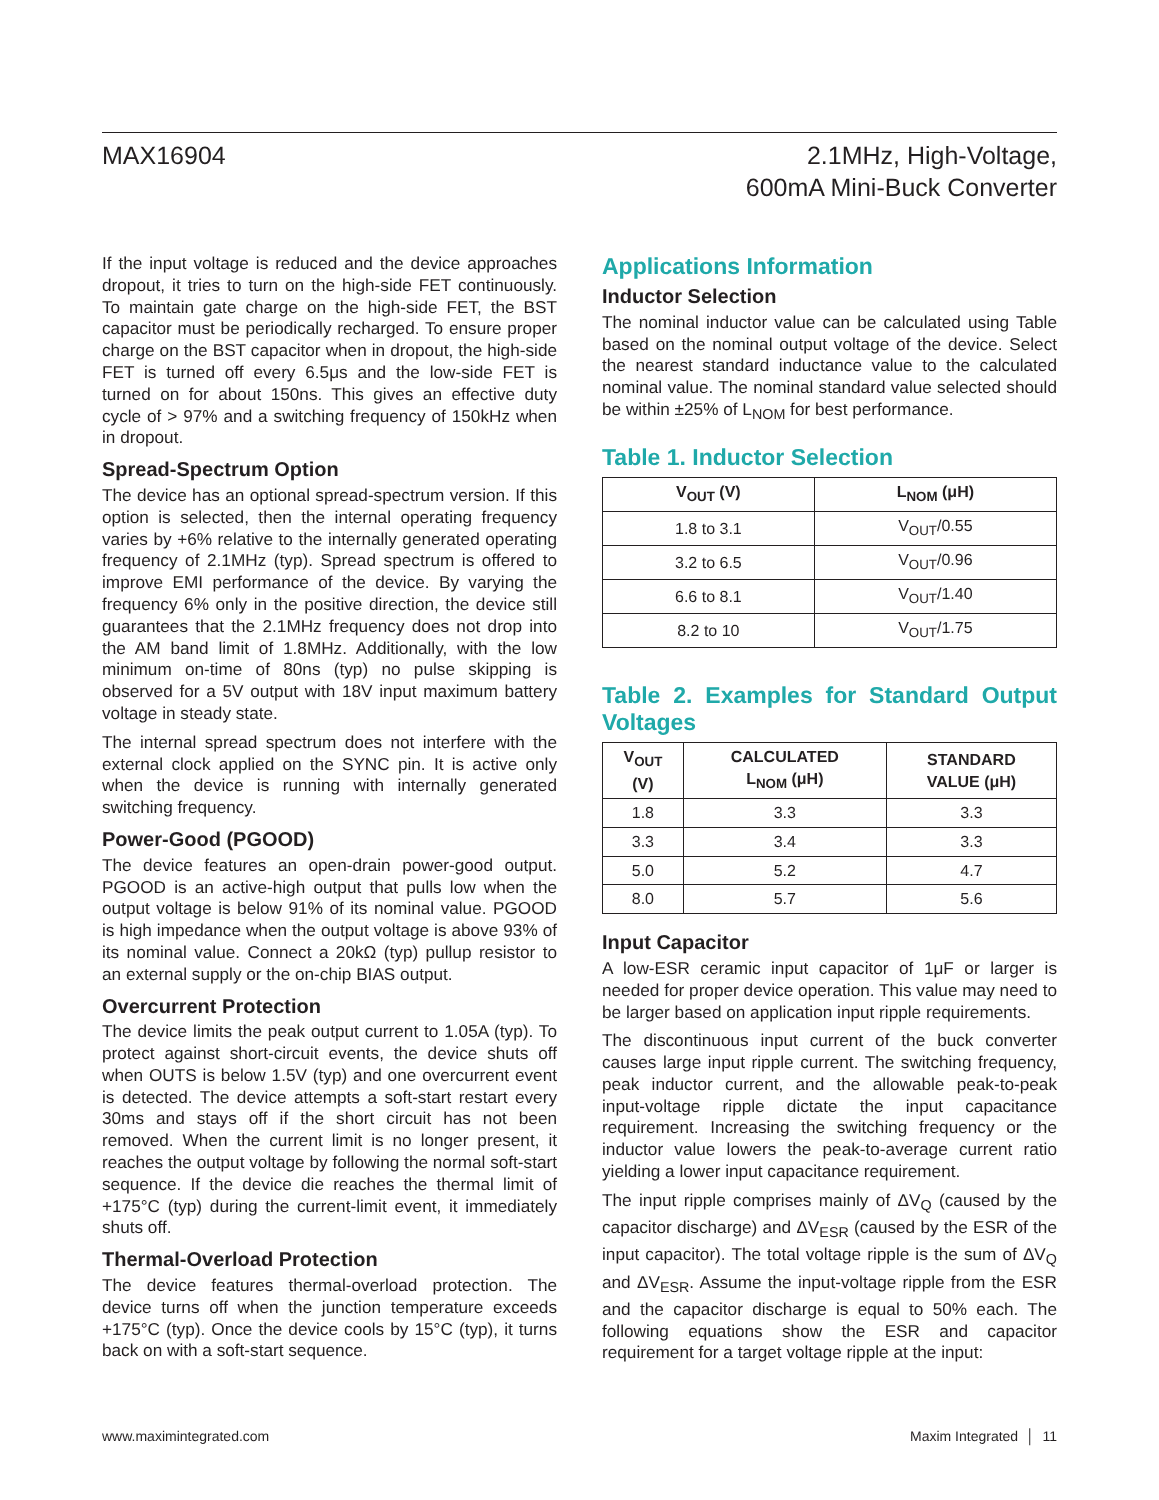MAX16904 2.1MHz, High-Voltage,
600mA Mini-Buck Converter
If the input voltage is reduced and the device approaches dropout, it tries to turn on the high-side FET continuously. To maintain gate charge on the high-side FET, the BST capacitor must be periodically recharged. To ensure proper charge on the BST capacitor when in dropout, the high-side FET is turned off every 6.5μs and the low-side FET is turned on for about 150ns. This gives an effective duty cycle of > 97% and a switching frequency of 150kHz when in dropout.
Spread-Spectrum Option
The device has an optional spread-spectrum version. If this option is selected, then the internal operating frequency varies by +6% relative to the internally generated operating frequency of 2.1MHz (typ). Spread spectrum is offered to improve EMI performance of the device. By varying the frequency 6% only in the positive direction, the device still guarantees that the 2.1MHz frequency does not drop into the AM band limit of 1.8MHz. Additionally, with the low minimum on-time of 80ns (typ) no pulse skipping is observed for a 5V output with 18V input maximum battery voltage in steady state.
The internal spread spectrum does not interfere with the external clock applied on the SYNC pin. It is active only when the device is running with internally generated switching frequency.
Power-Good (PGOOD)
The device features an open-drain power-good output. PGOOD is an active-high output that pulls low when the output voltage is below 91% of its nominal value. PGOOD is high impedance when the output voltage is above 93% of its nominal value. Connect a 20kΩ (typ) pullup resistor to an external supply or the on-chip BIAS output.
Overcurrent Protection
The device limits the peak output current to 1.05A (typ). To protect against short-circuit events, the device shuts off when OUTS is below 1.5V (typ) and one overcurrent event is detected. The device attempts a soft-start restart every 30ms and stays off if the short circuit has not been removed. When the current limit is no longer present, it reaches the output voltage by following the normal soft-start sequence. If the device die reaches the thermal limit of +175°C (typ) during the current-limit event, it immediately shuts off.
Thermal-Overload Protection
The device features thermal-overload protection. The device turns off when the junction temperature exceeds +175°C (typ). Once the device cools by 15°C (typ), it turns back on with a soft-start sequence.
Applications Information
Inductor Selection
The nominal inductor value can be calculated using Table based on the nominal output voltage of the device. Select the nearest standard inductance value to the calculated nominal value. The nominal standard value selected should be within ±25% of L<sub>NOM</sub> for best performance.
Table 1. Inductor Selection
| V<sub>OUT</sub> (V) | L<sub>NOM</sub> (μH) |
| --- | --- |
| 1.8 to 3.1 | V<sub>OUT</sub>/0.55 |
| 3.2 to 6.5 | V<sub>OUT</sub>/0.96 |
| 6.6 to 8.1 | V<sub>OUT</sub>/1.40 |
| 8.2 to 10 | V<sub>OUT</sub>/1.75 |
Table 2. Examples for Standard Output Voltages
| V<sub>OUT</sub> (V) | CALCULATED L<sub>NOM</sub> (μH) | STANDARD VALUE (μH) |
| --- | --- | --- |
| 1.8 | 3.3 | 3.3 |
| 3.3 | 3.4 | 3.3 |
| 5.0 | 5.2 | 4.7 |
| 8.0 | 5.7 | 5.6 |
Input Capacitor
A low-ESR ceramic input capacitor of 1μF or larger is needed for proper device operation. This value may need to be larger based on application input ripple requirements.
The discontinuous input current of the buck converter causes large input ripple current. The switching frequency, peak inductor current, and the allowable peak-to-peak input-voltage ripple dictate the input capacitance requirement. Increasing the switching frequency or the inductor value lowers the peak-to-average current ratio yielding a lower input capacitance requirement.
The input ripple comprises mainly of ΔV<sub>Q</sub> (caused by the capacitor discharge) and ΔV<sub>ESR</sub> (caused by the ESR of the input capacitor). The total voltage ripple is the sum of ΔV<sub>Q</sub> and ΔV<sub>ESR</sub>. Assume the input-voltage ripple from the ESR and the capacitor discharge is equal to 50% each. The following equations show the ESR and capacitor requirement for a target voltage ripple at the input:
www.maximintegrated.com Maxim Integrated │ 11